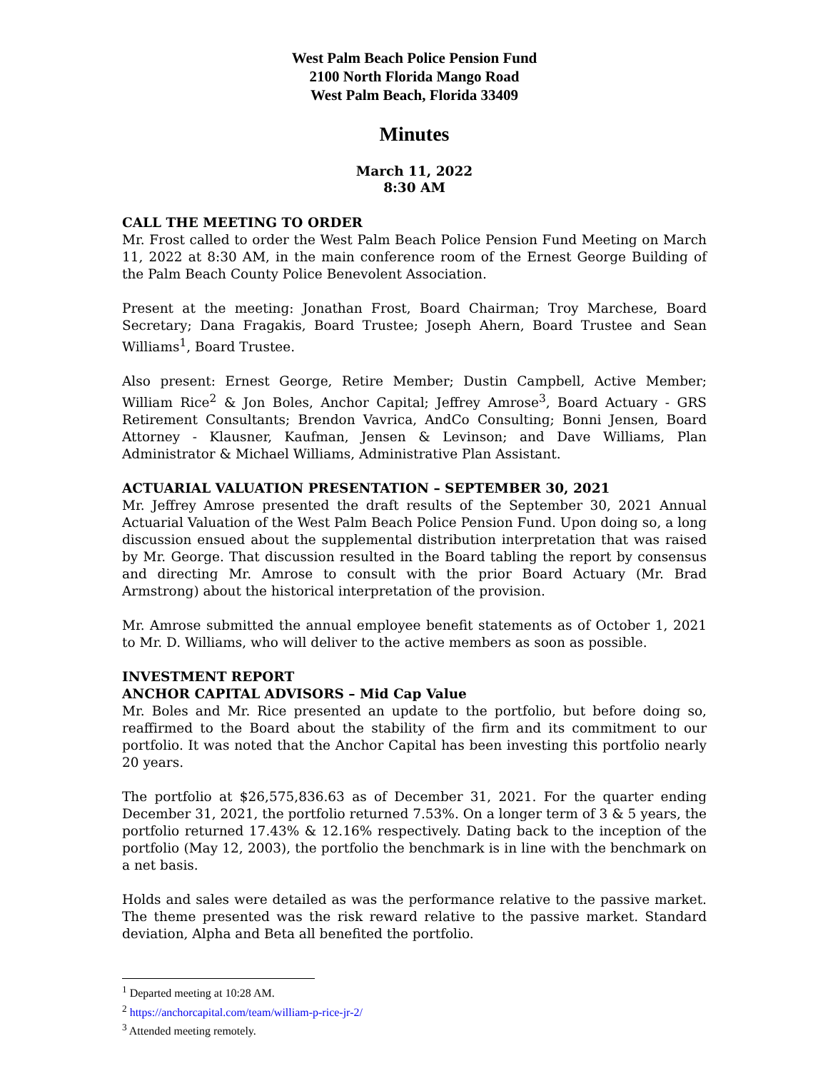West Palm Beach Police Pension Fund
2100 North Florida Mango Road
West Palm Beach, Florida 33409
Minutes
March 11, 2022
8:30 AM
CALL THE MEETING TO ORDER
Mr. Frost called to order the West Palm Beach Police Pension Fund Meeting on March 11, 2022 at 8:30 AM, in the main conference room of the Ernest George Building of the Palm Beach County Police Benevolent Association.
Present at the meeting: Jonathan Frost, Board Chairman; Troy Marchese, Board Secretary; Dana Fragakis, Board Trustee; Joseph Ahern, Board Trustee and Sean Williams<sup>1</sup>, Board Trustee.
Also present: Ernest George, Retire Member; Dustin Campbell, Active Member; William Rice<sup>2</sup> & Jon Boles, Anchor Capital; Jeffrey Amrose<sup>3</sup>, Board Actuary - GRS Retirement Consultants; Brendon Vavrica, AndCo Consulting; Bonni Jensen, Board Attorney - Klausner, Kaufman, Jensen & Levinson; and Dave Williams, Plan Administrator & Michael Williams, Administrative Plan Assistant.
ACTUARIAL VALUATION PRESENTATION – SEPTEMBER 30, 2021
Mr. Jeffrey Amrose presented the draft results of the September 30, 2021 Annual Actuarial Valuation of the West Palm Beach Police Pension Fund. Upon doing so, a long discussion ensued about the supplemental distribution interpretation that was raised by Mr. George. That discussion resulted in the Board tabling the report by consensus and directing Mr. Amrose to consult with the prior Board Actuary (Mr. Brad Armstrong) about the historical interpretation of the provision.
Mr. Amrose submitted the annual employee benefit statements as of October 1, 2021 to Mr. D. Williams, who will deliver to the active members as soon as possible.
INVESTMENT REPORT
ANCHOR CAPITAL ADVISORS – Mid Cap Value
Mr. Boles and Mr. Rice presented an update to the portfolio, but before doing so, reaffirmed to the Board about the stability of the firm and its commitment to our portfolio. It was noted that the Anchor Capital has been investing this portfolio nearly 20 years.
The portfolio at $26,575,836.63 as of December 31, 2021. For the quarter ending December 31, 2021, the portfolio returned 7.53%. On a longer term of 3 & 5 years, the portfolio returned 17.43% & 12.16% respectively. Dating back to the inception of the portfolio (May 12, 2003), the portfolio the benchmark is in line with the benchmark on a net basis.
Holds and sales were detailed as was the performance relative to the passive market. The theme presented was the risk reward relative to the passive market. Standard deviation, Alpha and Beta all benefited the portfolio.
<sup>1</sup> Departed meeting at 10:28 AM.
<sup>2</sup> https://anchorcapital.com/team/william-p-rice-jr-2/
<sup>3</sup> Attended meeting remotely.